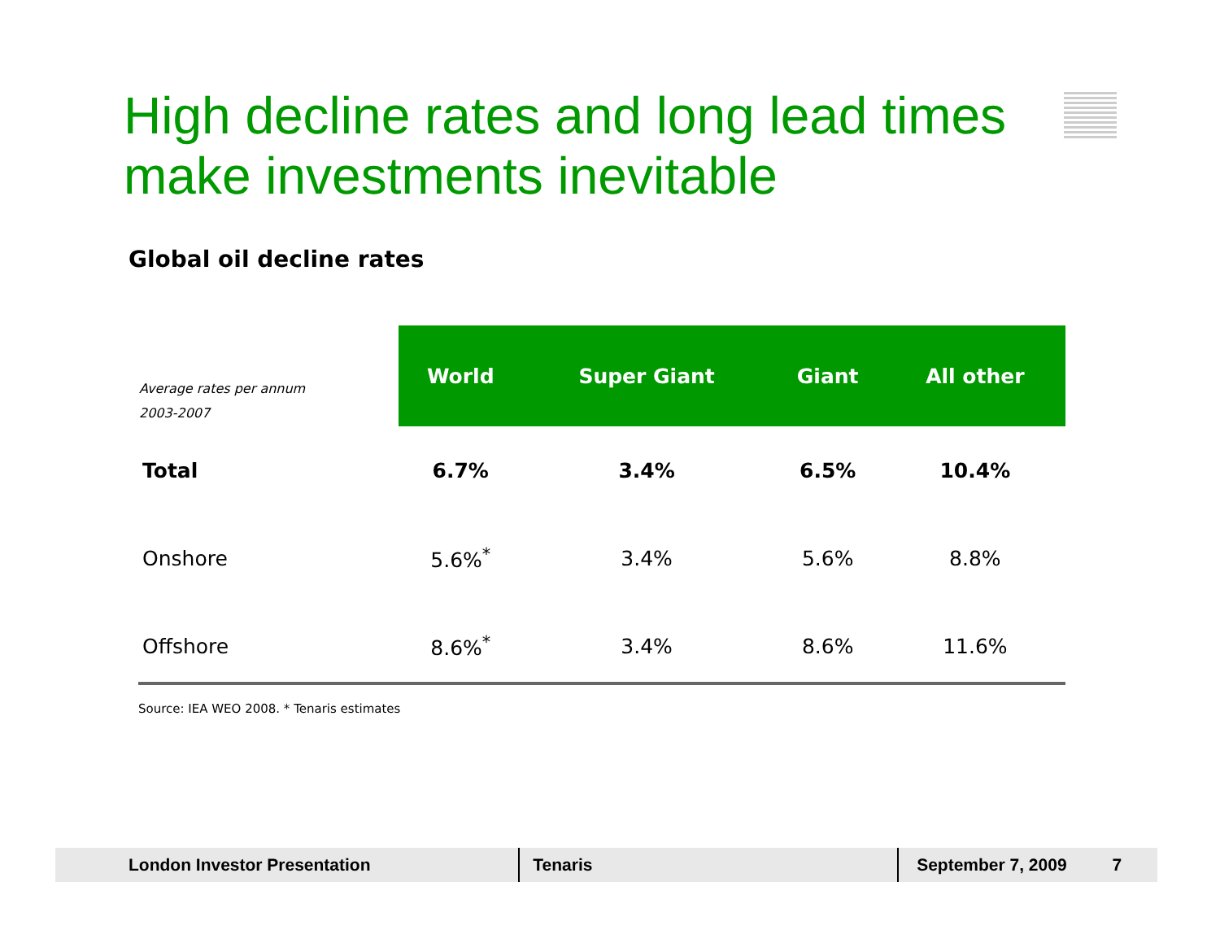High decline rates and long lead times make investments inevitable
Global oil decline rates
| Average rates per annum 2003-2007 | World | Super Giant | Giant | All other |
| --- | --- | --- | --- | --- |
| Total | 6.7% | 3.4% | 6.5% | 10.4% |
| Onshore | 5.6%<sup>*</sup> | 3.4% | 5.6% | 8.8% |
| Offshore | 8.6%<sup>*</sup> | 3.4% | 8.6% | 11.6% |
Source: IEA WEO 2008. * Tenaris estimates
London Investor Presentation Tenaris September 7, 2009 7